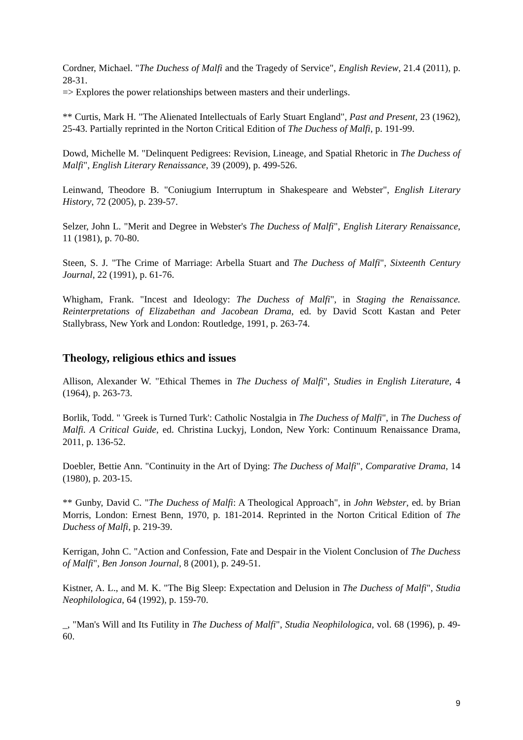Cordner, Michael. "The Duchess of Malfi and the Tragedy of Service", English Review, 21.4 (2011), p. 28-31.
=> Explores the power relationships between masters and their underlings.
** Curtis, Mark H. "The Alienated Intellectuals of Early Stuart England", Past and Present, 23 (1962), 25-43. Partially reprinted in the Norton Critical Edition of The Duchess of Malfi, p. 191-99.
Dowd, Michelle M. "Delinquent Pedigrees: Revision, Lineage, and Spatial Rhetoric in The Duchess of Malfi", English Literary Renaissance, 39 (2009), p. 499-526.
Leinwand, Theodore B. "Coniugium Interruptum in Shakespeare and Webster", English Literary History, 72 (2005), p. 239-57.
Selzer, John L. "Merit and Degree in Webster's The Duchess of Malfi", English Literary Renaissance, 11 (1981), p. 70-80.
Steen, S. J. "The Crime of Marriage: Arbella Stuart and The Duchess of Malfi", Sixteenth Century Journal, 22 (1991), p. 61-76.
Whigham, Frank. "Incest and Ideology: The Duchess of Malfi", in Staging the Renaissance. Reinterpretations of Elizabethan and Jacobean Drama, ed. by David Scott Kastan and Peter Stallybrass, New York and London: Routledge, 1991, p. 263-74.
Theology, religious ethics and issues
Allison, Alexander W. "Ethical Themes in The Duchess of Malfi", Studies in English Literature, 4 (1964), p. 263-73.
Borlik, Todd. " 'Greek is Turned Turk': Catholic Nostalgia in The Duchess of Malfi", in The Duchess of Malfi. A Critical Guide, ed. Christina Luckyj, London, New York: Continuum Renaissance Drama, 2011, p. 136-52.
Doebler, Bettie Ann. "Continuity in the Art of Dying: The Duchess of Malfi", Comparative Drama, 14 (1980), p. 203-15.
** Gunby, David C. "The Duchess of Malfi: A Theological Approach", in John Webster, ed. by Brian Morris, London: Ernest Benn, 1970, p. 181-2014. Reprinted in the Norton Critical Edition of The Duchess of Malfi, p. 219-39.
Kerrigan, John C. "Action and Confession, Fate and Despair in the Violent Conclusion of The Duchess of Malfi", Ben Jonson Journal, 8 (2001), p. 249-51.
Kistner, A. L., and M. K. "The Big Sleep: Expectation and Delusion in The Duchess of Malfi", Studia Neophilologica, 64 (1992), p. 159-70.
_, "Man's Will and Its Futility in The Duchess of Malfi", Studia Neophilologica, vol. 68 (1996), p. 49-60.
9